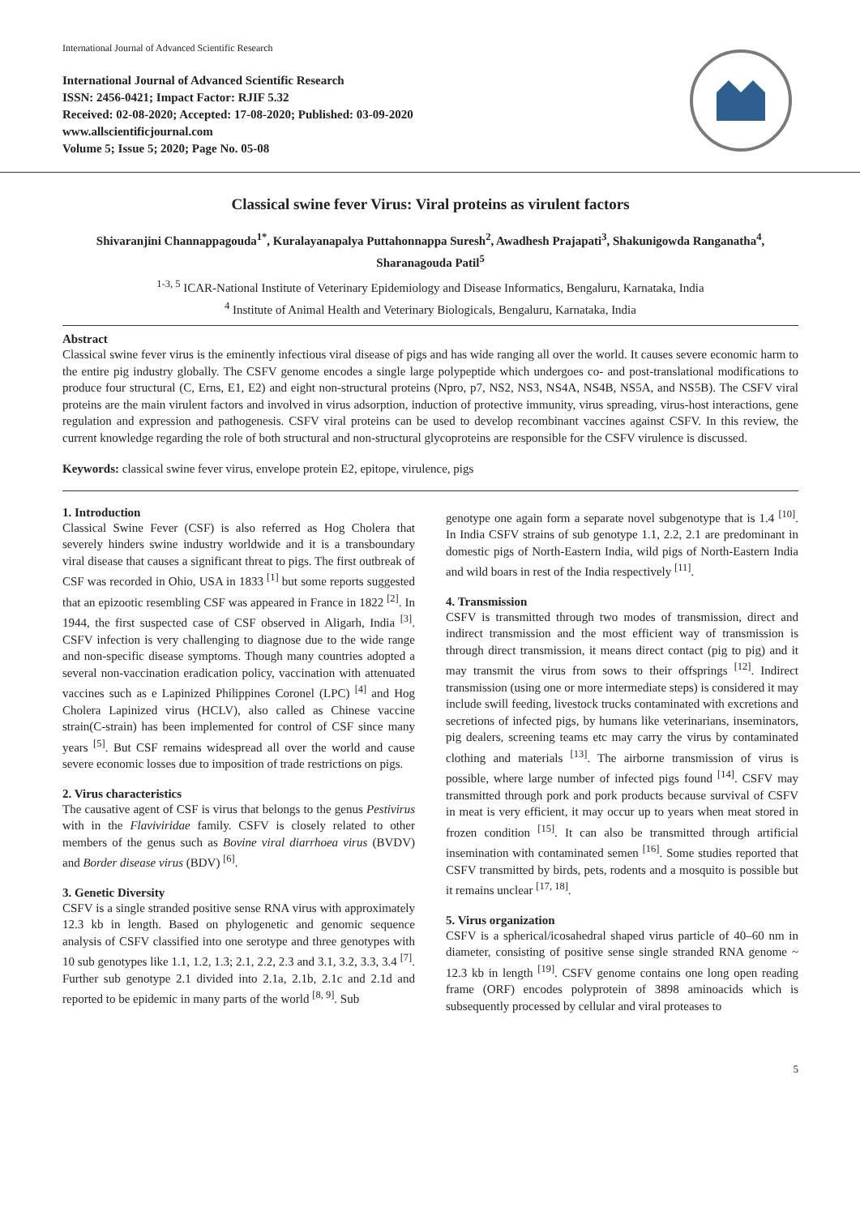International Journal of Advanced Scientific Research
International Journal of Advanced Scientific Research
ISSN: 2456-0421; Impact Factor: RJIF 5.32
Received: 02-08-2020; Accepted: 17-08-2020; Published: 03-09-2020
www.allscientificjournal.com
Volume 5; Issue 5; 2020; Page No. 05-08
Classical swine fever Virus: Viral proteins as virulent factors
Shivaranjini Channappagouda<sup>1*</sup>, Kuralayanapalya Puttahonnappa Suresh<sup>2</sup>, Awadhesh Prajapati<sup>3</sup>, Shakunigowda Ranganatha<sup>4</sup>, Sharanagouda Patil<sup>5</sup>
<sup>1-3, 5</sup> ICAR-National Institute of Veterinary Epidemiology and Disease Informatics, Bengaluru, Karnataka, India
<sup>4</sup> Institute of Animal Health and Veterinary Biologicals, Bengaluru, Karnataka, India
Abstract
Classical swine fever virus is the eminently infectious viral disease of pigs and has wide ranging all over the world. It causes severe economic harm to the entire pig industry globally. The CSFV genome encodes a single large polypeptide which undergoes co- and post-translational modifications to produce four structural (C, Erns, E1, E2) and eight non-structural proteins (Npro, p7, NS2, NS3, NS4A, NS4B, NS5A, and NS5B). The CSFV viral proteins are the main virulent factors and involved in virus adsorption, induction of protective immunity, virus spreading, virus-host interactions, gene regulation and expression and pathogenesis. CSFV viral proteins can be used to develop recombinant vaccines against CSFV. In this review, the current knowledge regarding the role of both structural and non-structural glycoproteins are responsible for the CSFV virulence is discussed.
Keywords: classical swine fever virus, envelope protein E2, epitope, virulence, pigs
1. Introduction
Classical Swine Fever (CSF) is also referred as Hog Cholera that severely hinders swine industry worldwide and it is a transboundary viral disease that causes a significant threat to pigs. The first outbreak of CSF was recorded in Ohio, USA in 1833 <sup>[1]</sup> but some reports suggested that an epizootic resembling CSF was appeared in France in 1822 <sup>[2]</sup>. In 1944, the first suspected case of CSF observed in Aligarh, India <sup>[3]</sup>. CSFV infection is very challenging to diagnose due to the wide range and non-specific disease symptoms. Though many countries adopted a several non-vaccination eradication policy, vaccination with attenuated vaccines such as e Lapinized Philippines Coronel (LPC) <sup>[4]</sup> and Hog Cholera Lapinized virus (HCLV), also called as Chinese vaccine strain(C-strain) has been implemented for control of CSF since many years <sup>[5]</sup>. But CSF remains widespread all over the world and cause severe economic losses due to imposition of trade restrictions on pigs.
2. Virus characteristics
The causative agent of CSF is virus that belongs to the genus Pestivirus with in the Flaviviridae family. CSFV is closely related to other members of the genus such as Bovine viral diarrhoea virus (BVDV) and Border disease virus (BDV) <sup>[6]</sup>.
3. Genetic Diversity
CSFV is a single stranded positive sense RNA virus with approximately 12.3 kb in length. Based on phylogenetic and genomic sequence analysis of CSFV classified into one serotype and three genotypes with 10 sub genotypes like 1.1, 1.2, 1.3; 2.1, 2.2, 2.3 and 3.1, 3.2, 3.3, 3.4 <sup>[7]</sup>. Further sub genotype 2.1 divided into 2.1a, 2.1b, 2.1c and 2.1d and reported to be epidemic in many parts of the world <sup>[8, 9]</sup>. Sub
genotype one again form a separate novel subgenotype that is 1.4 <sup>[10]</sup>. In India CSFV strains of sub genotype 1.1, 2.2, 2.1 are predominant in domestic pigs of North-Eastern India, wild pigs of North-Eastern India and wild boars in rest of the India respectively <sup>[11]</sup>.
4. Transmission
CSFV is transmitted through two modes of transmission, direct and indirect transmission and the most efficient way of transmission is through direct transmission, it means direct contact (pig to pig) and it may transmit the virus from sows to their offsprings <sup>[12]</sup>. Indirect transmission (using one or more intermediate steps) is considered it may include swill feeding, livestock trucks contaminated with excretions and secretions of infected pigs, by humans like veterinarians, inseminators, pig dealers, screening teams etc may carry the virus by contaminated clothing and materials <sup>[13]</sup>. The airborne transmission of virus is possible, where large number of infected pigs found <sup>[14]</sup>. CSFV may transmitted through pork and pork products because survival of CSFV in meat is very efficient, it may occur up to years when meat stored in frozen condition <sup>[15]</sup>. It can also be transmitted through artificial insemination with contaminated semen <sup>[16]</sup>. Some studies reported that CSFV transmitted by birds, pets, rodents and a mosquito is possible but it remains unclear <sup>[17, 18]</sup>.
5. Virus organization
CSFV is a spherical/icosahedral shaped virus particle of 40–60 nm in diameter, consisting of positive sense single stranded RNA genome ~ 12.3 kb in length <sup>[19]</sup>. CSFV genome contains one long open reading frame (ORF) encodes polyprotein of 3898 aminoacids which is subsequently processed by cellular and viral proteases to
5